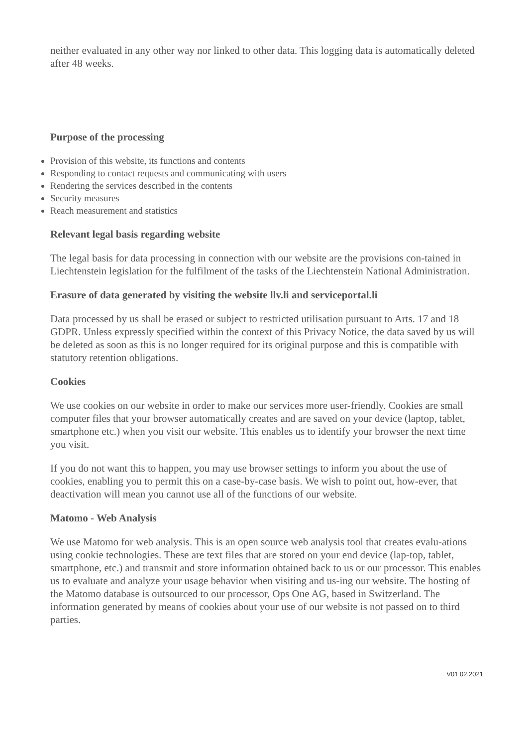neither evaluated in any other way nor linked to other data. This logging data is automatically deleted after 48 weeks.
Purpose of the processing
Provision of this website, its functions and contents
Responding to contact requests and communicating with users
Rendering the services described in the contents
Security measures
Reach measurement and statistics
Relevant legal basis regarding website
The legal basis for data processing in connection with our website are the provisions con-tained in Liechtenstein legislation for the fulfilment of the tasks of the Liechtenstein National Administration.
Erasure of data generated by visiting the website llv.li and serviceportal.li
Data processed by us shall be erased or subject to restricted utilisation pursuant to Arts. 17 and 18 GDPR. Unless expressly specified within the context of this Privacy Notice, the data saved by us will be deleted as soon as this is no longer required for its original purpose and this is compatible with statutory retention obligations.
Cookies
We use cookies on our website in order to make our services more user-friendly. Cookies are small computer files that your browser automatically creates and are saved on your device (laptop, tablet, smartphone etc.) when you visit our website. This enables us to identify your browser the next time you visit.
If you do not want this to happen, you may use browser settings to inform you about the use of cookies, enabling you to permit this on a case-by-case basis. We wish to point out, how-ever, that deactivation will mean you cannot use all of the functions of our website.
Matomo - Web Analysis
We use Matomo for web analysis. This is an open source web analysis tool that creates evalu-ations using cookie technologies. These are text files that are stored on your end device (lap-top, tablet, smartphone, etc.) and transmit and store information obtained back to us or our processor. This enables us to evaluate and analyze your usage behavior when visiting and us-ing our website. The hosting of the Matomo database is outsourced to our processor, Ops One AG, based in Switzerland. The information generated by means of cookies about your use of our website is not passed on to third parties.
V01 02.2021